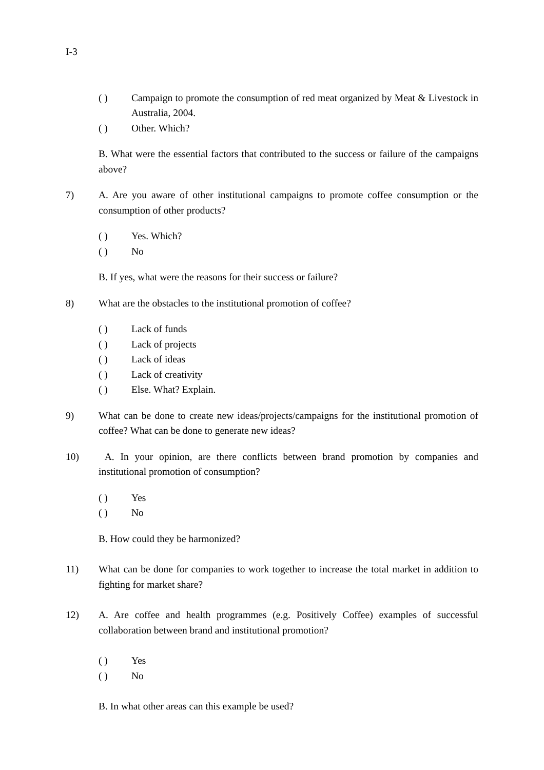I-3
( ) Campaign to promote the consumption of red meat organized by Meat & Livestock in Australia, 2004.
( ) Other. Which?
B. What were the essential factors that contributed to the success or failure of the campaigns above?
7) A. Are you aware of other institutional campaigns to promote coffee consumption or the consumption of other products?
( ) Yes. Which?
( ) No
B. If yes, what were the reasons for their success or failure?
8) What are the obstacles to the institutional promotion of coffee?
( ) Lack of funds
( ) Lack of projects
( ) Lack of ideas
( ) Lack of creativity
( ) Else. What? Explain.
9) What can be done to create new ideas/projects/campaigns for the institutional promotion of coffee? What can be done to generate new ideas?
10) A. In your opinion, are there conflicts between brand promotion by companies and institutional promotion of consumption?
( ) Yes
( ) No
B. How could they be harmonized?
11) What can be done for companies to work together to increase the total market in addition to fighting for market share?
12) A. Are coffee and health programmes (e.g. Positively Coffee) examples of successful collaboration between brand and institutional promotion?
( ) Yes
( ) No
B. In what other areas can this example be used?